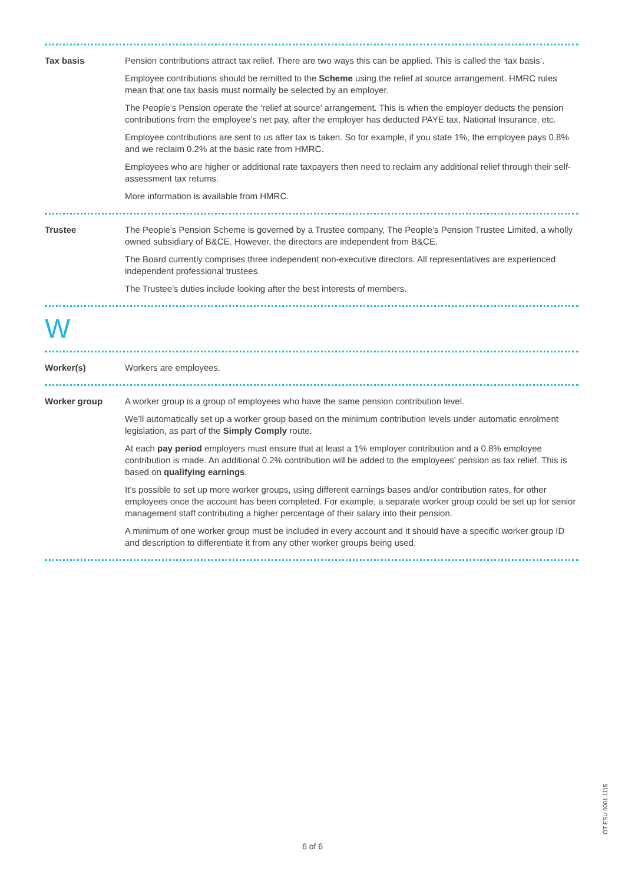Tax basis Pension contributions attract tax relief. There are two ways this can be applied. This is called the ‘tax basis’.
Employee contributions should be remitted to the Scheme using the relief at source arrangement. HMRC rules mean that one tax basis must normally be selected by an employer.
The People’s Pension operate the ‘relief at source’ arrangement. This is when the employer deducts the pension contributions from the employee’s net pay, after the employer has deducted PAYE tax, National Insurance, etc.
Employee contributions are sent to us after tax is taken. So for example, if you state 1%, the employee pays 0.8% and we reclaim 0.2% at the basic rate from HMRC.
Employees who are higher or additional rate taxpayers then need to reclaim any additional relief through their self-assessment tax returns.
More information is available from HMRC.
Trustee The People’s Pension Scheme is governed by a Trustee company, The People’s Pension Trustee Limited, a wholly owned subsidiary of B&CE. However, the directors are independent from B&CE.
The Board currently comprises three independent non-executive directors. All representatives are experienced independent professional trustees.
The Trustee’s duties include looking after the best interests of members.
W
Worker(s) Workers are employees.
Worker group A worker group is a group of employees who have the same pension contribution level.
We’ll automatically set up a worker group based on the minimum contribution levels under automatic enrolment legislation, as part of the Simply Comply route.
At each pay period employers must ensure that at least a 1% employer contribution and a 0.8% employee contribution is made. An additional 0.2% contribution will be added to the employees’ pension as tax relief. This is based on qualifying earnings.
It’s possible to set up more worker groups, using different earnings bases and/or contribution rates, for other employees once the account has been completed. For example, a separate worker group could be set up for senior management staff contributing a higher percentage of their salary into their pension.
A minimum of one worker group must be included in every account and it should have a specific worker group ID and description to differentiate it from any other worker groups being used.
OT ESU 0001.1115
6 of 6